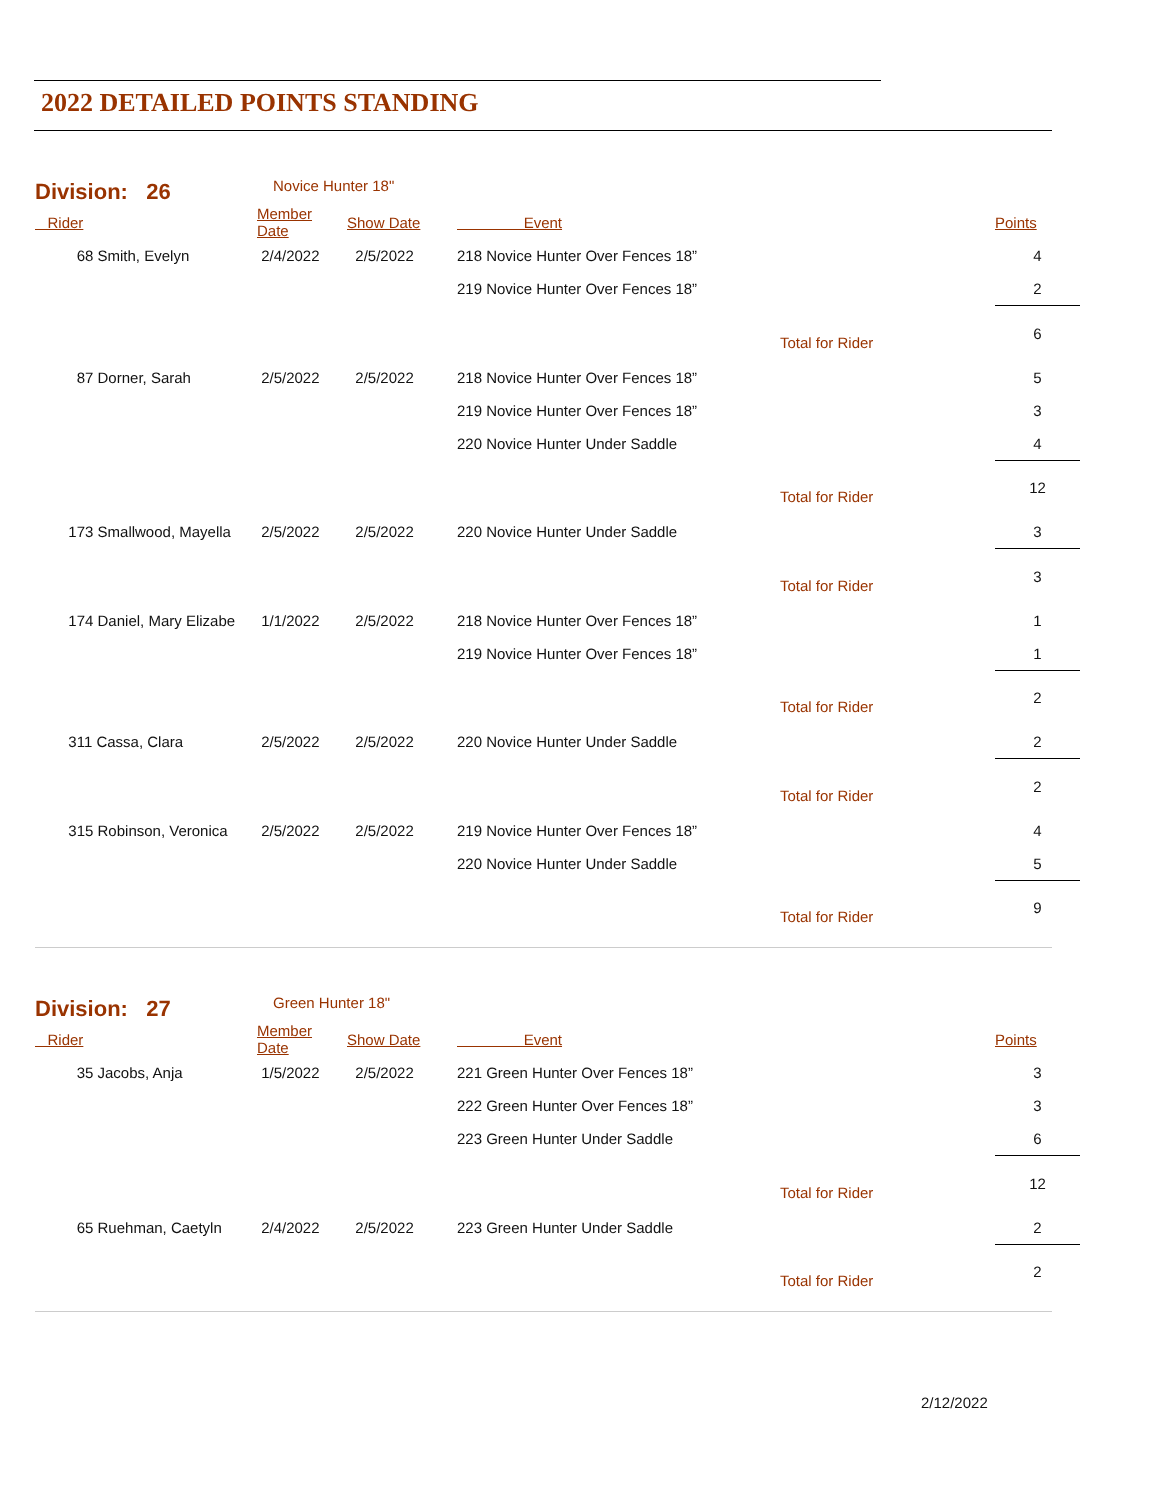2022 DETAILED POINTS STANDING
Division: 26 Novice Hunter 18"
| Rider | Member Date | Show Date | Event | | Points |
| --- | --- | --- | --- | --- | --- |
| 68 Smith, Evelyn | 2/4/2022 | 2/5/2022 | 218 Novice Hunter Over Fences 18” | | 4 |
| | | | 219 Novice Hunter Over Fences 18” | | 2 |
| | | | | Total for Rider | 6 |
| 87 Dorner, Sarah | 2/5/2022 | 2/5/2022 | 218 Novice Hunter Over Fences 18” | | 5 |
| | | | 219 Novice Hunter Over Fences 18” | | 3 |
| | | | 220 Novice Hunter Under Saddle | | 4 |
| | | | | Total for Rider | 12 |
| 173 Smallwood, Mayella | 2/5/2022 | 2/5/2022 | 220 Novice Hunter Under Saddle | | 3 |
| | | | | Total for Rider | 3 |
| 174 Daniel, Mary Elizabe | 1/1/2022 | 2/5/2022 | 218 Novice Hunter Over Fences 18” | | 1 |
| | | | 219 Novice Hunter Over Fences 18” | | 1 |
| | | | | Total for Rider | 2 |
| 311 Cassa, Clara | 2/5/2022 | 2/5/2022 | 220 Novice Hunter Under Saddle | | 2 |
| | | | | Total for Rider | 2 |
| 315 Robinson, Veronica | 2/5/2022 | 2/5/2022 | 219 Novice Hunter Over Fences 18” | | 4 |
| | | | 220 Novice Hunter Under Saddle | | 5 |
| | | | | Total for Rider | 9 |
Division: 27 Green Hunter 18"
| Rider | Member Date | Show Date | Event | | Points |
| --- | --- | --- | --- | --- | --- |
| 35 Jacobs, Anja | 1/5/2022 | 2/5/2022 | 221 Green Hunter Over Fences 18” | | 3 |
| | | | 222 Green Hunter Over Fences 18” | | 3 |
| | | | 223 Green Hunter Under Saddle | | 6 |
| | | | | Total for Rider | 12 |
| 65 Ruehman, Caetyln | 2/4/2022 | 2/5/2022 | 223 Green Hunter Under Saddle | | 2 |
| | | | | Total for Rider | 2 |
2/12/2022